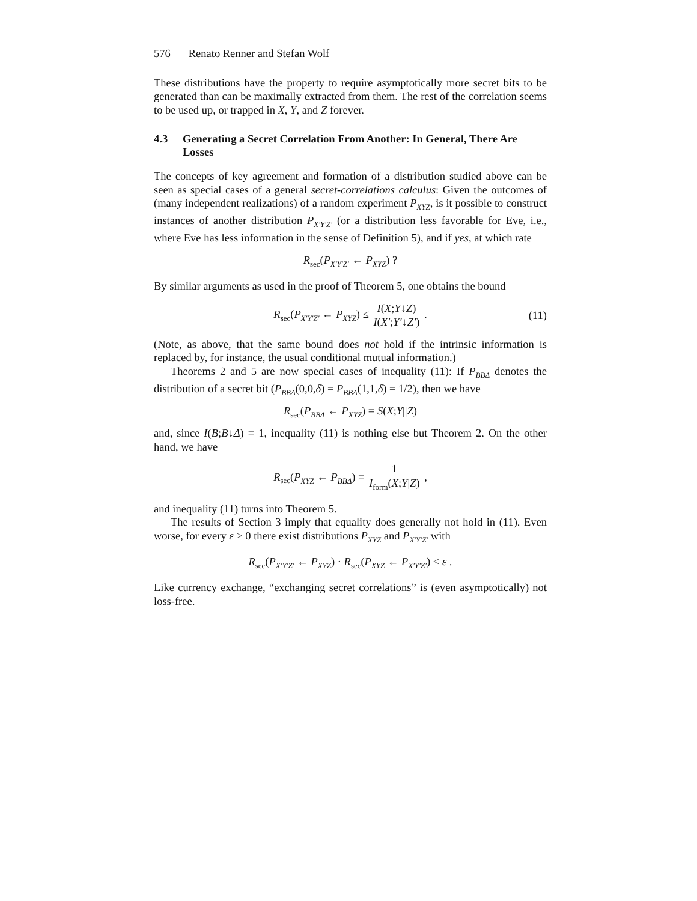576 Renato Renner and Stefan Wolf
These distributions have the property to require asymptotically more secret bits to be generated than can be maximally extracted from them. The rest of the correlation seems to be used up, or trapped in X, Y, and Z forever.
4.3 Generating a Secret Correlation From Another: In General, There Are Losses
The concepts of key agreement and formation of a distribution studied above can be seen as special cases of a general secret-correlations calculus: Given the outcomes of (many independent realizations) of a random experiment P<sub>XYZ</sub>, is it possible to construct instances of another distribution P<sub>X′Y′Z′</sub> (or a distribution less favorable for Eve, i.e., where Eve has less information in the sense of Definition 5), and if yes, at which rate
R<sub>sec</sub>(P<sub>X′Y′Z′</sub> ← P<sub>XYZ</sub>) ?
By similar arguments as used in the proof of Theorem 5, one obtains the bound
R<sub>sec</sub>(P<sub>X′Y′Z′</sub> ← P<sub>XYZ</sub>) ≤ I(X;Y↓Z) I(X′;Y′↓Z′) . (11)
(Note, as above, that the same bound does not hold if the intrinsic information is replaced by, for instance, the usual conditional mutual information.)
Theorems 2 and 5 are now special cases of inequality (11): If P<sub>BBΔ</sub> denotes the distribution of a secret bit (P<sub>BBΔ</sub>(0,0,δ) = P<sub>BBΔ</sub>(1,1,δ) = 1/2), then we have
R<sub>sec</sub>(P<sub>BBΔ</sub> ← P<sub>XYZ</sub>) = S(X;Y||Z)
and, since I(B;B↓Δ) = 1, inequality (11) is nothing else but Theorem 2. On the other hand, we have
R<sub>sec</sub>(P<sub>XYZ</sub> ← P<sub>BBΔ</sub>) = 1 I<sub>form</sub>(X;Y|Z) ,
and inequality (11) turns into Theorem 5.
The results of Section 3 imply that equality does generally not hold in (11). Even worse, for every ε > 0 there exist distributions P<sub>XYZ</sub> and P<sub>X′Y′Z′</sub> with
R<sub>sec</sub>(P<sub>X′Y′Z′</sub> ← P<sub>XYZ</sub>) · R<sub>sec</sub>(P<sub>XYZ</sub> ← P<sub>X′Y′Z′</sub>) < ε .
Like currency exchange, “exchanging secret correlations” is (even asymptotically) not loss-free.